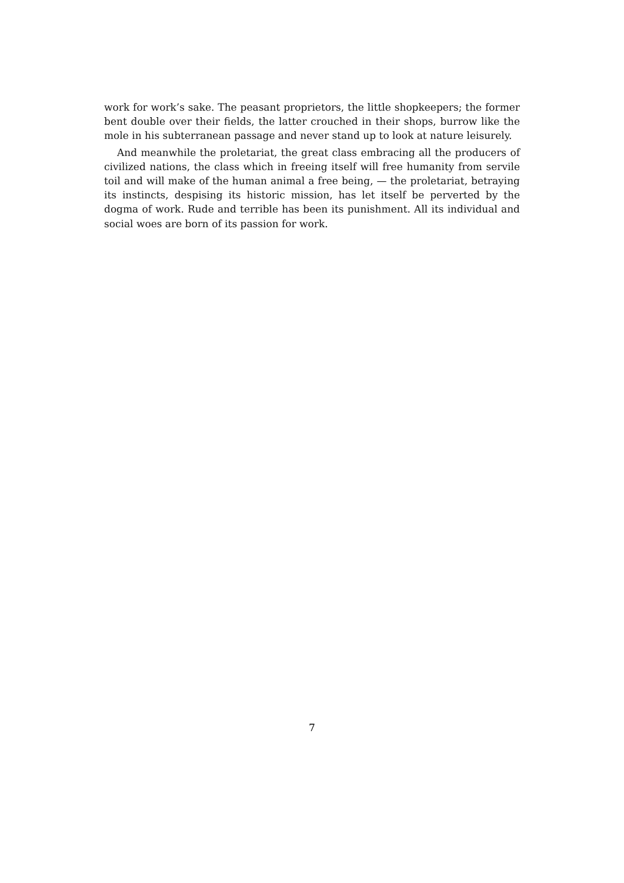work for work’s sake. The peasant proprietors, the little shopkeepers; the former bent double over their fields, the latter crouched in their shops, burrow like the mole in his subterranean passage and never stand up to look at nature leisurely.
And meanwhile the proletariat, the great class embracing all the producers of civilized nations, the class which in freeing itself will free humanity from servile toil and will make of the human animal a free being, — the proletariat, betraying its instincts, despising its historic mission, has let itself be perverted by the dogma of work. Rude and terrible has been its punishment. All its individual and social woes are born of its passion for work.
7